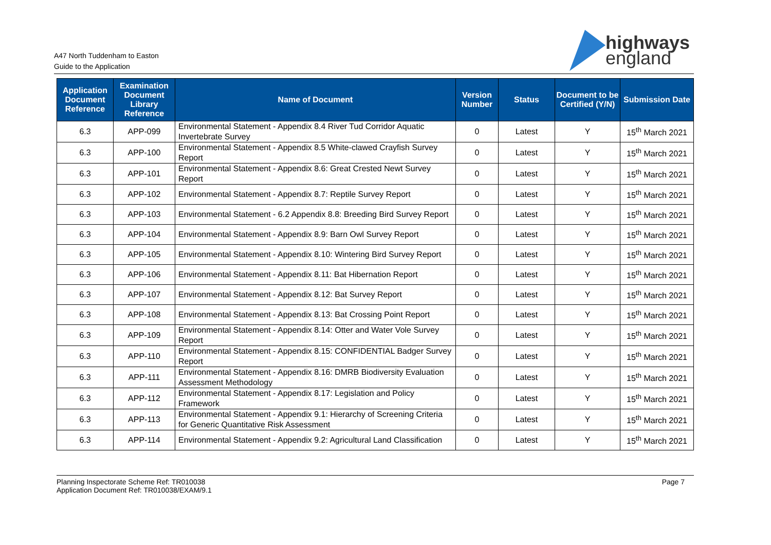A47 North Tuddenham to Easton
Guide to the Application
highways
england
| Application Document Reference | Examination Document Library Reference | Name of Document | Version Number | Status | Document to be Certified (Y/N) | Submission Date |
| --- | --- | --- | --- | --- | --- | --- |
| 6.3 | APP-099 | Environmental Statement - Appendix 8.4 River Tud Corridor Aquatic Invertebrate Survey | 0 | Latest | Y | 15<sup>th</sup> March 2021 |
| 6.3 | APP-100 | Environmental Statement - Appendix 8.5 White-clawed Crayfish Survey Report | 0 | Latest | Y | 15<sup>th</sup> March 2021 |
| 6.3 | APP-101 | Environmental Statement - Appendix 8.6: Great Crested Newt Survey Report | 0 | Latest | Y | 15<sup>th</sup> March 2021 |
| 6.3 | APP-102 | Environmental Statement - Appendix 8.7: Reptile Survey Report | 0 | Latest | Y | 15<sup>th</sup> March 2021 |
| 6.3 | APP-103 | Environmental Statement - 6.2 Appendix 8.8: Breeding Bird Survey Report | 0 | Latest | Y | 15<sup>th</sup> March 2021 |
| 6.3 | APP-104 | Environmental Statement - Appendix 8.9: Barn Owl Survey Report | 0 | Latest | Y | 15<sup>th</sup> March 2021 |
| 6.3 | APP-105 | Environmental Statement - Appendix 8.10: Wintering Bird Survey Report | 0 | Latest | Y | 15<sup>th</sup> March 2021 |
| 6.3 | APP-106 | Environmental Statement - Appendix 8.11: Bat Hibernation Report | 0 | Latest | Y | 15<sup>th</sup> March 2021 |
| 6.3 | APP-107 | Environmental Statement - Appendix 8.12: Bat Survey Report | 0 | Latest | Y | 15<sup>th</sup> March 2021 |
| 6.3 | APP-108 | Environmental Statement - Appendix 8.13: Bat Crossing Point Report | 0 | Latest | Y | 15<sup>th</sup> March 2021 |
| 6.3 | APP-109 | Environmental Statement - Appendix 8.14: Otter and Water Vole Survey Report | 0 | Latest | Y | 15<sup>th</sup> March 2021 |
| 6.3 | APP-110 | Environmental Statement - Appendix 8.15: CONFIDENTIAL Badger Survey Report | 0 | Latest | Y | 15<sup>th</sup> March 2021 |
| 6.3 | APP-111 | Environmental Statement - Appendix 8.16: DMRB Biodiversity Evaluation Assessment Methodology | 0 | Latest | Y | 15<sup>th</sup> March 2021 |
| 6.3 | APP-112 | Environmental Statement - Appendix 8.17: Legislation and Policy Framework | 0 | Latest | Y | 15<sup>th</sup> March 2021 |
| 6.3 | APP-113 | Environmental Statement - Appendix 9.1: Hierarchy of Screening Criteria for Generic Quantitative Risk Assessment | 0 | Latest | Y | 15<sup>th</sup> March 2021 |
| 6.3 | APP-114 | Environmental Statement - Appendix 9.2: Agricultural Land Classification | 0 | Latest | Y | 15<sup>th</sup> March 2021 |
Planning Inspectorate Scheme Ref: TR010038
Application Document Ref: TR010038/EXAM/9.1
Page 7